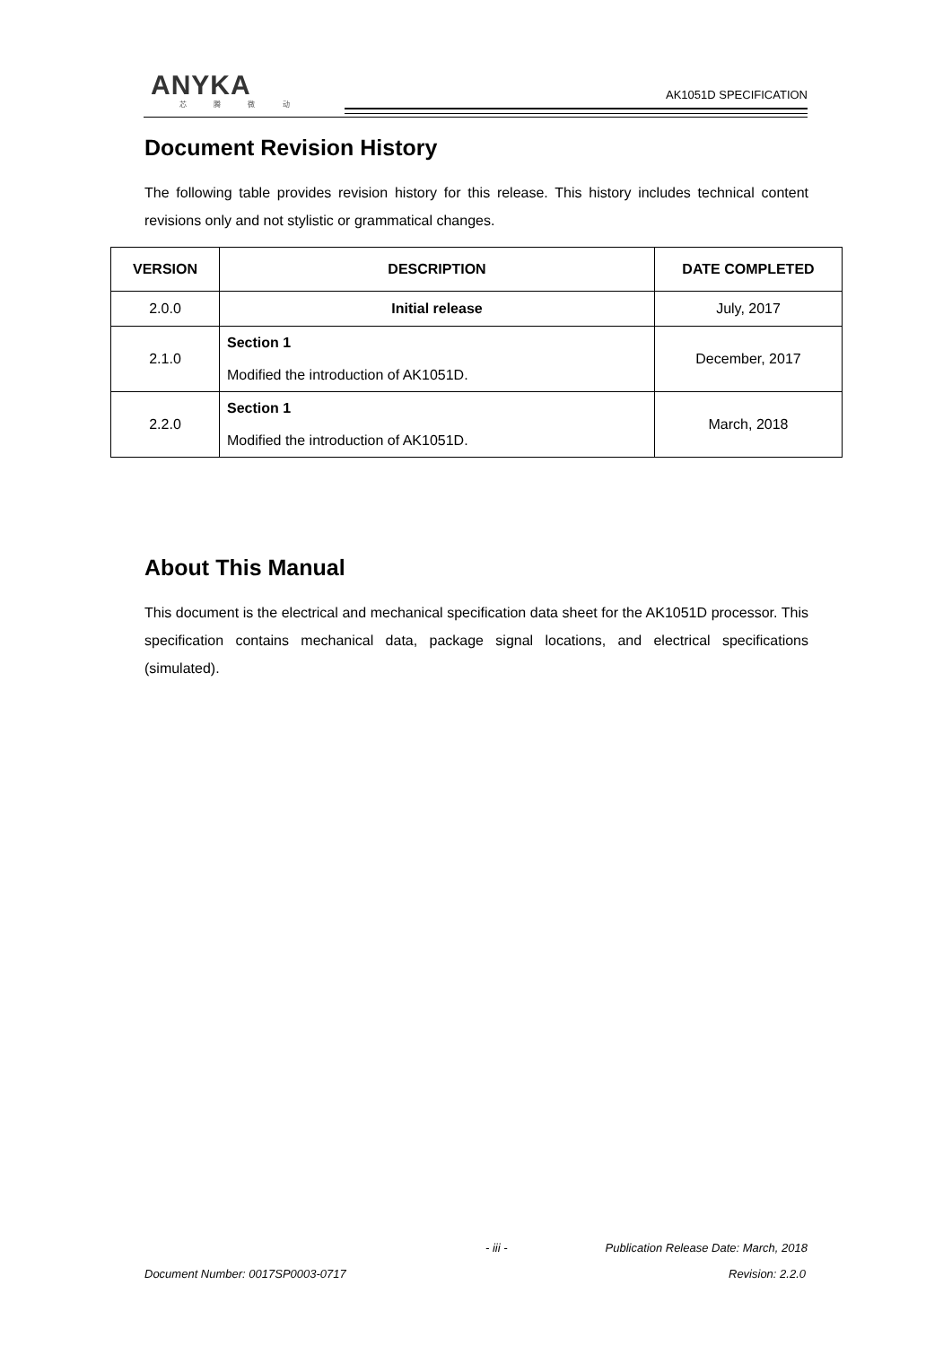ANYKA
芯 腾 微 动
AK1051D SPECIFICATION
Document Revision History
The following table provides revision history for this release. This history includes technical content revisions only and not stylistic or grammatical changes.
| VERSION | DESCRIPTION | DATE COMPLETED |
| --- | --- | --- |
| 2.0.0 | Initial release | July, 2017 |
| 2.1.0 | Section 1 Modified the introduction of AK1051D. | December, 2017 |
| 2.2.0 | Section 1 Modified the introduction of AK1051D. | March, 2018 |
About This Manual
This document is the electrical and mechanical specification data sheet for the AK1051D processor. This specification contains mechanical data, package signal locations, and electrical specifications (simulated).
- iii -
Publication Release Date: March, 2018
Document Number: 0017SP0003-0717
Revision: 2.2.0